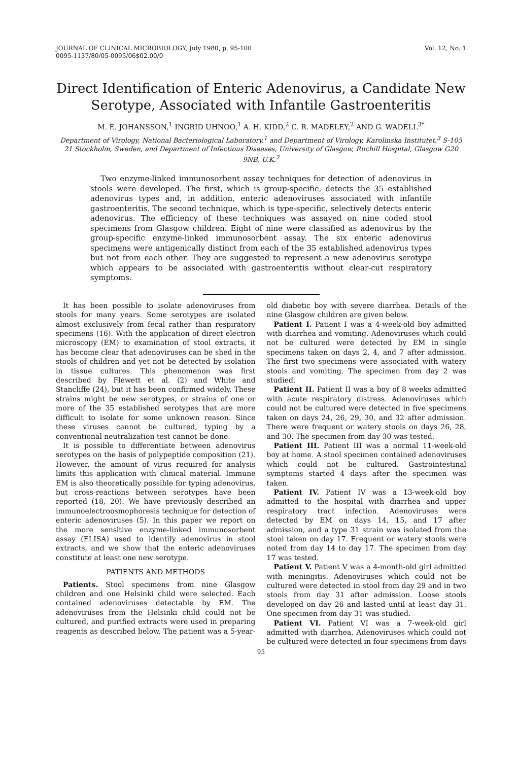JOURNAL OF CLINICAL MICROBIOLOGY, July 1980, p. 95-100
0095-1137/80/05-0095/06$02.00/0
Vol. 12, No. 1
Direct Identification of Enteric Adenovirus, a Candidate New Serotype, Associated with Infantile Gastroenteritis
M. E. JOHANSSON,<sup>1</sup> INGRID UHNOO,<sup>1</sup> A. H. KIDD,<sup>2</sup> C. R. MADELEY,<sup>2</sup> AND G. WADELL<sup>3*</sup>
Department of Virology, National Bacteriological Laboratory,<sup>1</sup> and Department of Virology, Karolinska Institutet,<sup>3</sup> S-105 21 Stockholm, Sweden, and Department of Infectious Diseases, University of Glasgow, Ruchill Hospital, Glasgow G20 9NB, U.K.<sup>2</sup>
Two enzyme-linked immunosorbent assay techniques for detection of adenovirus in stools were developed. The first, which is group-specific, detects the 35 established adenovirus types and, in addition, enteric adenoviruses associated with infantile gastroenteritis. The second technique, which is type-specific, selectively detects enteric adenovirus. The efficiency of these techniques was assayed on nine coded stool specimens from Glasgow children. Eight of nine were classified as adenovirus by the group-specific enzyme-linked immunosorbent assay. The six enteric adenovirus specimens were antigenically distinct from each of the 35 established adenovirus types but not from each other. They are suggested to represent a new adenovirus serotype which appears to be associated with gastroenteritis without clear-cut respiratory symptoms.
It has been possible to isolate adenoviruses from stools for many years. Some serotypes are isolated almost exclusively from fecal rather than respiratory specimens (16). With the application of direct electron microscopy (EM) to examination of stool extracts, it has become clear that adenoviruses can be shed in the stools of children and yet not be detected by isolation in tissue cultures. This phenomenon was first described by Flewett et al. (2) and White and Stancliffe (24), but it has been confirmed widely. These strains might be new serotypes, or strains of one or more of the 35 established serotypes that are more difficult to isolate for some unknown reason. Since these viruses cannot be cultured, typing by a conventional neutralization test cannot be done.
It is possible to differentiate between adenovirus serotypes on the basis of polypeptide composition (21). However, the amount of virus required for analysis limits this application with clinical material. Immune EM is also theoretically possible for typing adenovirus, but cross-reactions between serotypes have been reported (18, 20). We have previously described an immunoelectroosmophoresis technique for detection of enteric adenoviruses (5). In this paper we report on the more sensitive enzyme-linked immunosorbent assay (ELISA) used to identify adenovirus in stool extracts, and we show that the enteric adenoviruses constitute at least one new serotype.
PATIENTS AND METHODS
Patients. Stool specimens from nine Glasgow children and one Helsinki child were selected. Each contained adenoviruses detectable by EM. The adenoviruses from the Helsinki child could not be cultured, and purified extracts were used in preparing reagents as described below. The patient was a 5-year-old diabetic boy with severe diarrhea. Details of the nine Glasgow children are given below.
Patient I. Patient I was a 4-week-old boy admitted with diarrhea and vomiting. Adenoviruses which could not be cultured were detected by EM in single specimens taken on days 2, 4, and 7 after admission. The first two specimens were associated with watery stools and vomiting. The specimen from day 2 was studied.
Patient II. Patient II was a boy of 8 weeks admitted with acute respiratory distress. Adenoviruses which could not be cultured were detected in five specimens taken on days 24, 26, 29, 30, and 32 after admission. There were frequent or watery stools on days 26, 28, and 30. The specimen from day 30 was tested.
Patient III. Patient III was a normal 11-week-old boy at home. A stool specimen contained adenoviruses which could not be cultured. Gastrointestinal symptoms started 4 days after the specimen was taken.
Patient IV. Patient IV was a 13-week-old boy admitted to the hospital with diarrhea and upper respiratory tract infection. Adenoviruses were detected by EM on days 14, 15, and 17 after admission, and a type 31 strain was isolated from the stool taken on day 17. Frequent or watery stools were noted from day 14 to day 17. The specimen from day 17 was tested.
Patient V. Patient V was a 4-month-old girl admitted with meningitis. Adenoviruses which could not be cultured were detected in stool from day 29 and in two stools from day 31 after admission. Loose stools developed on day 26 and lasted until at least day 31. One specimen from day 31 was studied.
Patient VI. Patient VI was a 7-week-old girl admitted with diarrhea. Adenoviruses which could not be cultured were detected in four specimens from days
95